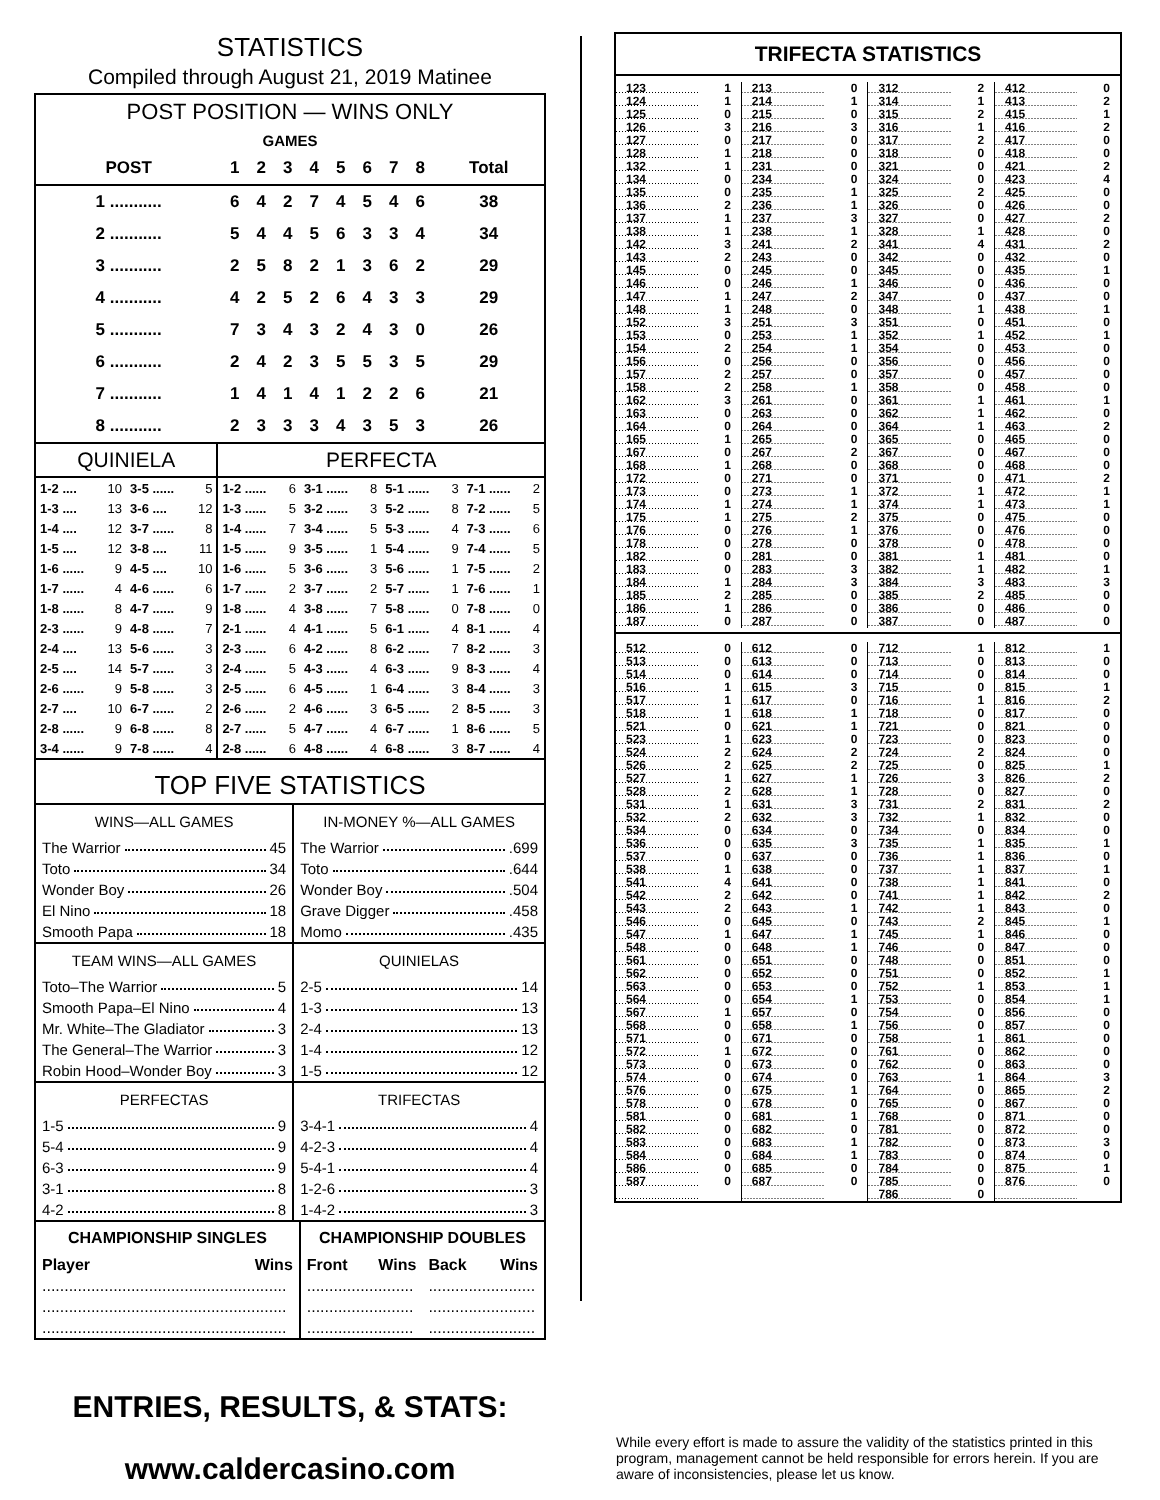STATISTICS
Compiled through August 21, 2019 Matinee
| POST POSITION — WINS ONLY | | | | | | | | | |
| --- | --- | --- | --- | --- | --- | --- | --- | --- | --- |
| GAMES | | | | | | | | | |
| POST | 1 | 2 | 3 | 4 | 5 | 6 | 7 | 8 | Total |
| 1 ........... | 6 | 4 | 2 | 7 | 4 | 5 | 4 | 6 | 38 |
| 2 ........... | 5 | 4 | 4 | 5 | 6 | 3 | 3 | 4 | 34 |
| 3 ........... | 2 | 5 | 8 | 2 | 1 | 3 | 6 | 2 | 29 |
| 4 ........... | 4 | 2 | 5 | 2 | 6 | 4 | 3 | 3 | 29 |
| 5 ........... | 7 | 3 | 4 | 3 | 2 | 4 | 3 | 0 | 26 |
| 6 ........... | 2 | 4 | 2 | 3 | 5 | 5 | 3 | 5 | 29 |
| 7 ........... | 1 | 4 | 1 | 4 | 1 | 2 | 2 | 6 | 21 |
| 8 ........... | 2 | 3 | 3 | 3 | 4 | 3 | 5 | 3 | 26 |
| QUINIELA | | | | PERFECTA | | | | | | | |
| --- | --- | --- | --- | --- | --- | --- | --- | --- | --- | --- | --- |
| 1-2 .... | 10 | 3-5 ...... | 5 | 1-2 ...... | 6 | 3-1 ...... | 8 | 5-1 ...... | 3 | 7-1 ...... | 2 |
| 1-3 .... | 13 | 3-6 .... | 12 | 1-3 ...... | 5 | 3-2 ...... | 3 | 5-2 ...... | 8 | 7-2 ...... | 5 |
| 1-4 .... | 12 | 3-7 ...... | 8 | 1-4 ...... | 7 | 3-4 ...... | 5 | 5-3 ...... | 4 | 7-3 ...... | 6 |
| 1-5 .... | 12 | 3-8 .... | 11 | 1-5 ...... | 9 | 3-5 ...... | 1 | 5-4 ...... | 9 | 7-4 ...... | 5 |
| 1-6 ...... | 9 | 4-5 .... | 10 | 1-6 ...... | 5 | 3-6 ...... | 3 | 5-6 ...... | 1 | 7-5 ...... | 2 |
| 1-7 ...... | 4 | 4-6 ...... | 6 | 1-7 ...... | 2 | 3-7 ...... | 2 | 5-7 ...... | 1 | 7-6 ...... | 1 |
| 1-8 ...... | 8 | 4-7 ...... | 9 | 1-8 ...... | 4 | 3-8 ...... | 7 | 5-8 ...... | 0 | 7-8 ...... | 0 |
| 2-3 ...... | 9 | 4-8 ...... | 7 | 2-1 ...... | 4 | 4-1 ...... | 5 | 6-1 ...... | 4 | 8-1 ...... | 4 |
| 2-4 .... | 13 | 5-6 ...... | 3 | 2-3 ...... | 6 | 4-2 ...... | 8 | 6-2 ...... | 7 | 8-2 ...... | 3 |
| 2-5 .... | 14 | 5-7 ...... | 3 | 2-4 ...... | 5 | 4-3 ...... | 4 | 6-3 ...... | 9 | 8-3 ...... | 4 |
| 2-6 ...... | 9 | 5-8 ...... | 3 | 2-5 ...... | 6 | 4-5 ...... | 1 | 6-4 ...... | 3 | 8-4 ...... | 3 |
| 2-7 .... | 10 | 6-7 ...... | 2 | 2-6 ...... | 2 | 4-6 ...... | 3 | 6-5 ...... | 2 | 8-5 ...... | 3 |
| 2-8 ...... | 9 | 6-8 ...... | 8 | 2-7 ...... | 5 | 4-7 ...... | 4 | 6-7 ...... | 1 | 8-6 ...... | 5 |
| 3-4 ...... | 9 | 7-8 ...... | 4 | 2-8 ...... | 6 | 4-8 ...... | 4 | 6-8 ...... | 3 | 8-7 ...... | 4 |
TOP FIVE STATISTICS
| WINS—ALL GAMES | IN-MONEY %—ALL GAMES |
| --- | --- |
| The Warrior 45 | The Warrior .699 |
| Toto 34 | Toto .644 |
| Wonder Boy 26 | Wonder Boy .504 |
| El Nino 18 | Grave Digger .458 |
| Smooth Papa 18 | Momo .435 |
| TEAM WINS—ALL GAMES | QUINIELAS |
| Toto–The Warrior 5 | 2-5 14 |
| Smooth Papa–El Nino 4 | 1-3 13 |
| Mr. White–The Gladiator 3 | 2-4 13 |
| The General–The Warrior 3 | 1-4 12 |
| Robin Hood–Wonder Boy 3 | 1-5 12 |
| PERFECTAS | TRIFECTAS |
| 1-5 9 | 3-4-1 4 |
| 5-4 9 | 4-2-3 4 |
| 6-3 9 | 5-4-1 4 |
| 3-1 8 | 1-2-6 3 |
| 4-2 8 | 1-4-2 3 |
| CHAMPIONSHIP SINGLES | | CHAMPIONSHIP DOUBLES | | | |
| --- | --- | --- | --- | --- | --- |
| Player | Wins | Front | Wins | Back | Wins |
| ....................................................... | | ........................ | | ........................ | |
| ....................................................... | | ........................ | | ........................ | |
| ....................................................... | | ........................ | | ........................ | |
TRIFECTA STATISTICS
| 123 | 1 | 213 | 0 | 312 | 2 | 412 | 0 |
| 124 | 1 | 214 | 1 | 314 | 1 | 413 | 2 |
| 125 | 0 | 215 | 0 | 315 | 2 | 415 | 1 |
| 126 | 3 | 216 | 3 | 316 | 1 | 416 | 2 |
| 127 | 0 | 217 | 0 | 317 | 2 | 417 | 0 |
| 128 | 1 | 218 | 0 | 318 | 0 | 418 | 0 |
| 132 | 1 | 231 | 0 | 321 | 0 | 421 | 2 |
| 134 | 0 | 234 | 0 | 324 | 0 | 423 | 4 |
| 135 | 0 | 235 | 1 | 325 | 2 | 425 | 0 |
| 136 | 2 | 236 | 1 | 326 | 0 | 426 | 0 |
| 137 | 1 | 237 | 3 | 327 | 0 | 427 | 2 |
| 138 | 1 | 238 | 1 | 328 | 1 | 428 | 0 |
| 142 | 3 | 241 | 2 | 341 | 4 | 431 | 2 |
| 143 | 2 | 243 | 0 | 342 | 0 | 432 | 0 |
| 145 | 0 | 245 | 0 | 345 | 0 | 435 | 1 |
| 146 | 0 | 246 | 1 | 346 | 0 | 436 | 0 |
| 147 | 1 | 247 | 2 | 347 | 0 | 437 | 0 |
| 148 | 1 | 248 | 0 | 348 | 1 | 438 | 1 |
| 152 | 3 | 251 | 3 | 351 | 0 | 451 | 0 |
| 153 | 0 | 253 | 1 | 352 | 1 | 452 | 1 |
| 154 | 2 | 254 | 1 | 354 | 0 | 453 | 0 |
| 156 | 0 | 256 | 0 | 356 | 0 | 456 | 0 |
| 157 | 2 | 257 | 0 | 357 | 0 | 457 | 0 |
| 158 | 2 | 258 | 1 | 358 | 0 | 458 | 0 |
| 162 | 3 | 261 | 0 | 361 | 1 | 461 | 1 |
| 163 | 0 | 263 | 0 | 362 | 1 | 462 | 0 |
| 164 | 0 | 264 | 0 | 364 | 1 | 463 | 2 |
| 165 | 1 | 265 | 0 | 365 | 0 | 465 | 0 |
| 167 | 0 | 267 | 2 | 367 | 0 | 467 | 0 |
| 168 | 1 | 268 | 0 | 368 | 0 | 468 | 0 |
| 172 | 0 | 271 | 0 | 371 | 0 | 471 | 2 |
| 173 | 0 | 273 | 1 | 372 | 1 | 472 | 1 |
| 174 | 1 | 274 | 1 | 374 | 1 | 473 | 1 |
| 175 | 1 | 275 | 2 | 375 | 0 | 475 | 0 |
| 176 | 0 | 276 | 1 | 376 | 0 | 476 | 0 |
| 178 | 0 | 278 | 0 | 378 | 0 | 478 | 0 |
| 182 | 0 | 281 | 0 | 381 | 1 | 481 | 0 |
| 183 | 0 | 283 | 3 | 382 | 1 | 482 | 1 |
| 184 | 1 | 284 | 3 | 384 | 3 | 483 | 3 |
| 185 | 2 | 285 | 0 | 385 | 2 | 485 | 0 |
| 186 | 1 | 286 | 0 | 386 | 0 | 486 | 0 |
| 187 | 0 | 287 | 0 | 387 | 0 | 487 | 0 |
| 512 | 0 | 612 | 0 | 712 | 1 | 812 | 1 |
| 513 | 0 | 613 | 0 | 713 | 0 | 813 | 0 |
| 514 | 0 | 614 | 0 | 714 | 0 | 814 | 0 |
| 516 | 1 | 615 | 3 | 715 | 0 | 815 | 1 |
| 517 | 1 | 617 | 0 | 716 | 1 | 816 | 2 |
| 518 | 1 | 618 | 1 | 718 | 0 | 817 | 0 |
| 521 | 0 | 621 | 1 | 721 | 0 | 821 | 0 |
| 523 | 1 | 623 | 0 | 723 | 0 | 823 | 0 |
| 524 | 2 | 624 | 2 | 724 | 2 | 824 | 0 |
| 526 | 2 | 625 | 2 | 725 | 0 | 825 | 1 |
| 527 | 1 | 627 | 1 | 726 | 3 | 826 | 2 |
| 528 | 2 | 628 | 1 | 728 | 0 | 827 | 0 |
| 531 | 1 | 631 | 3 | 731 | 2 | 831 | 2 |
| 532 | 2 | 632 | 3 | 732 | 1 | 832 | 0 |
| 534 | 0 | 634 | 0 | 734 | 0 | 834 | 0 |
| 536 | 0 | 635 | 3 | 735 | 1 | 835 | 1 |
| 537 | 0 | 637 | 0 | 736 | 1 | 836 | 0 |
| 538 | 1 | 638 | 0 | 737 | 1 | 837 | 1 |
| 541 | 4 | 641 | 0 | 738 | 1 | 841 | 0 |
| 542 | 2 | 642 | 0 | 741 | 1 | 842 | 2 |
| 543 | 2 | 643 | 1 | 742 | 1 | 843 | 0 |
| 546 | 0 | 645 | 0 | 743 | 2 | 845 | 1 |
| 547 | 1 | 647 | 1 | 745 | 1 | 846 | 0 |
| 548 | 0 | 648 | 1 | 746 | 0 | 847 | 0 |
| 561 | 0 | 651 | 0 | 748 | 0 | 851 | 0 |
| 562 | 0 | 652 | 0 | 751 | 0 | 852 | 1 |
| 563 | 0 | 653 | 0 | 752 | 1 | 853 | 1 |
| 564 | 0 | 654 | 1 | 753 | 0 | 854 | 1 |
| 567 | 1 | 657 | 0 | 754 | 0 | 856 | 0 |
| 568 | 0 | 658 | 1 | 756 | 0 | 857 | 0 |
| 571 | 0 | 671 | 0 | 758 | 1 | 861 | 0 |
| 572 | 1 | 672 | 0 | 761 | 0 | 862 | 0 |
| 573 | 0 | 673 | 0 | 762 | 0 | 863 | 0 |
| 574 | 0 | 674 | 0 | 763 | 1 | 864 | 3 |
| 576 | 0 | 675 | 1 | 764 | 0 | 865 | 2 |
| 578 | 0 | 678 | 0 | 765 | 0 | 867 | 0 |
| 581 | 0 | 681 | 1 | 768 | 0 | 871 | 0 |
| 582 | 0 | 682 | 0 | 781 | 0 | 872 | 0 |
| 583 | 0 | 683 | 1 | 782 | 0 | 873 | 3 |
| 584 | 0 | 684 | 1 | 783 | 0 | 874 | 0 |
| 586 | 0 | 685 | 0 | 784 | 0 | 875 | 1 |
| 587 | 0 | 687 | 0 | 785 | 0 | 876 | 0 |
| | | | | 786 | 0 | | |
ENTRIES, RESULTS, & STATS:
www.caldercasino.com
While every effort is made to assure the validity of the statistics printed in this program, management cannot be held responsible for errors herein. If you are aware of inconsistencies, please let us know.